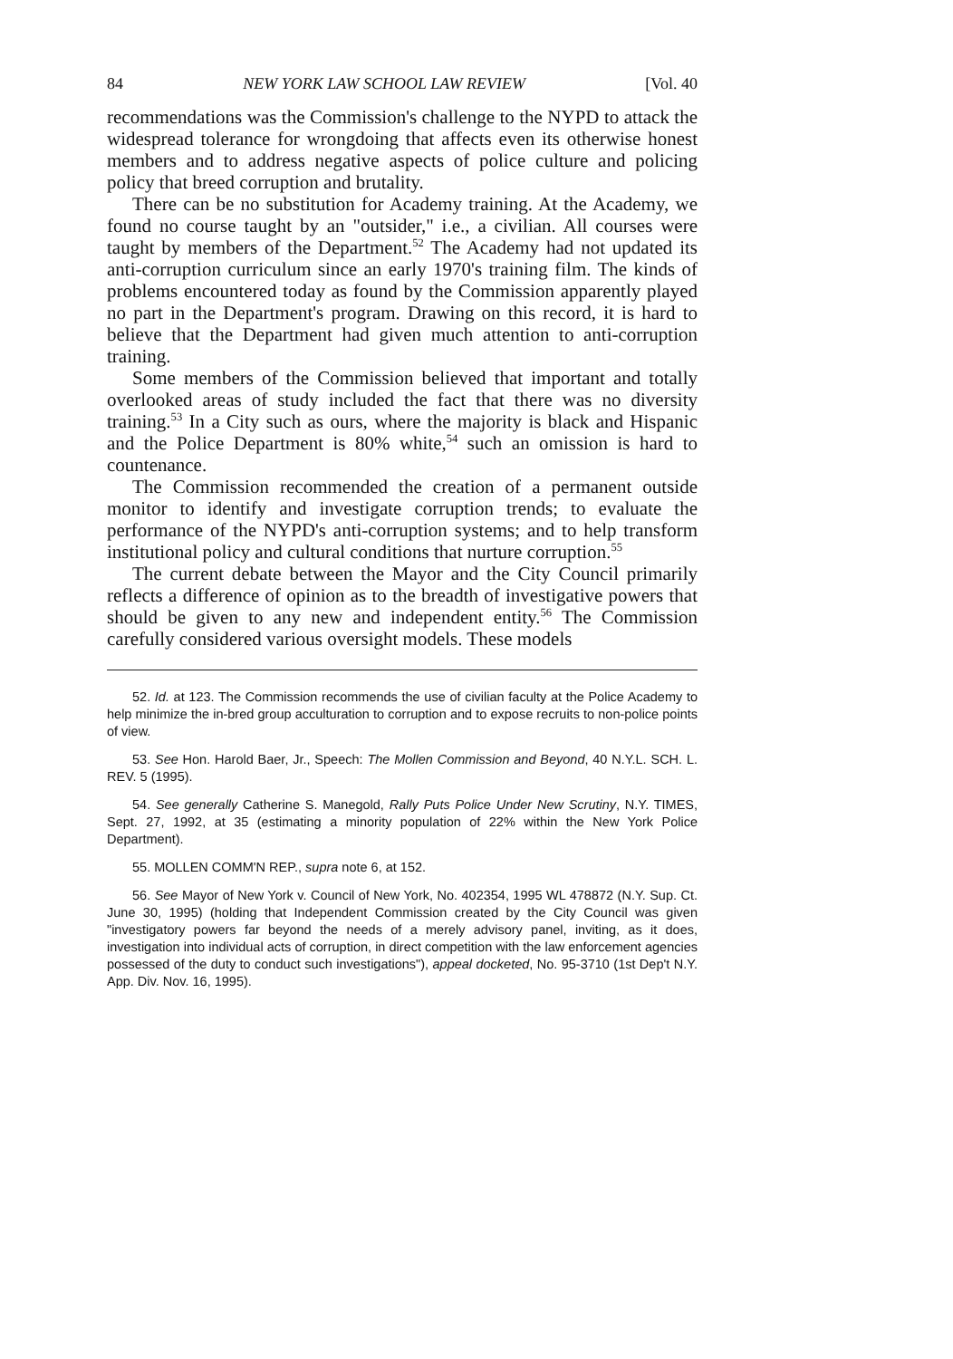84 NEW YORK LAW SCHOOL LAW REVIEW [Vol. 40
recommendations was the Commission's challenge to the NYPD to attack the widespread tolerance for wrongdoing that affects even its otherwise honest members and to address negative aspects of police culture and policing policy that breed corruption and brutality.
There can be no substitution for Academy training. At the Academy, we found no course taught by an "outsider," i.e., a civilian. All courses were taught by members of the Department.<sup>52</sup> The Academy had not updated its anti-corruption curriculum since an early 1970's training film. The kinds of problems encountered today as found by the Commission apparently played no part in the Department's program. Drawing on this record, it is hard to believe that the Department had given much attention to anti-corruption training.
Some members of the Commission believed that important and totally overlooked areas of study included the fact that there was no diversity training.<sup>53</sup> In a City such as ours, where the majority is black and Hispanic and the Police Department is 80% white,<sup>54</sup> such an omission is hard to countenance.
The Commission recommended the creation of a permanent outside monitor to identify and investigate corruption trends; to evaluate the performance of the NYPD's anti-corruption systems; and to help transform institutional policy and cultural conditions that nurture corruption.<sup>55</sup>
The current debate between the Mayor and the City Council primarily reflects a difference of opinion as to the breadth of investigative powers that should be given to any new and independent entity.<sup>56</sup> The Commission carefully considered various oversight models. These models
52. Id. at 123. The Commission recommends the use of civilian faculty at the Police Academy to help minimize the in-bred group acculturation to corruption and to expose recruits to non-police points of view.
53. See Hon. Harold Baer, Jr., Speech: The Mollen Commission and Beyond, 40 N.Y.L. SCH. L. REV. 5 (1995).
54. See generally Catherine S. Manegold, Rally Puts Police Under New Scrutiny, N.Y. TIMES, Sept. 27, 1992, at 35 (estimating a minority population of 22% within the New York Police Department).
55. MOLLEN COMM'N REP., supra note 6, at 152.
56. See Mayor of New York v. Council of New York, No. 402354, 1995 WL 478872 (N.Y. Sup. Ct. June 30, 1995) (holding that Independent Commission created by the City Council was given "investigatory powers far beyond the needs of a merely advisory panel, inviting, as it does, investigation into individual acts of corruption, in direct competition with the law enforcement agencies possessed of the duty to conduct such investigations"), appeal docketed, No. 95-3710 (1st Dep't N.Y. App. Div. Nov. 16, 1995).